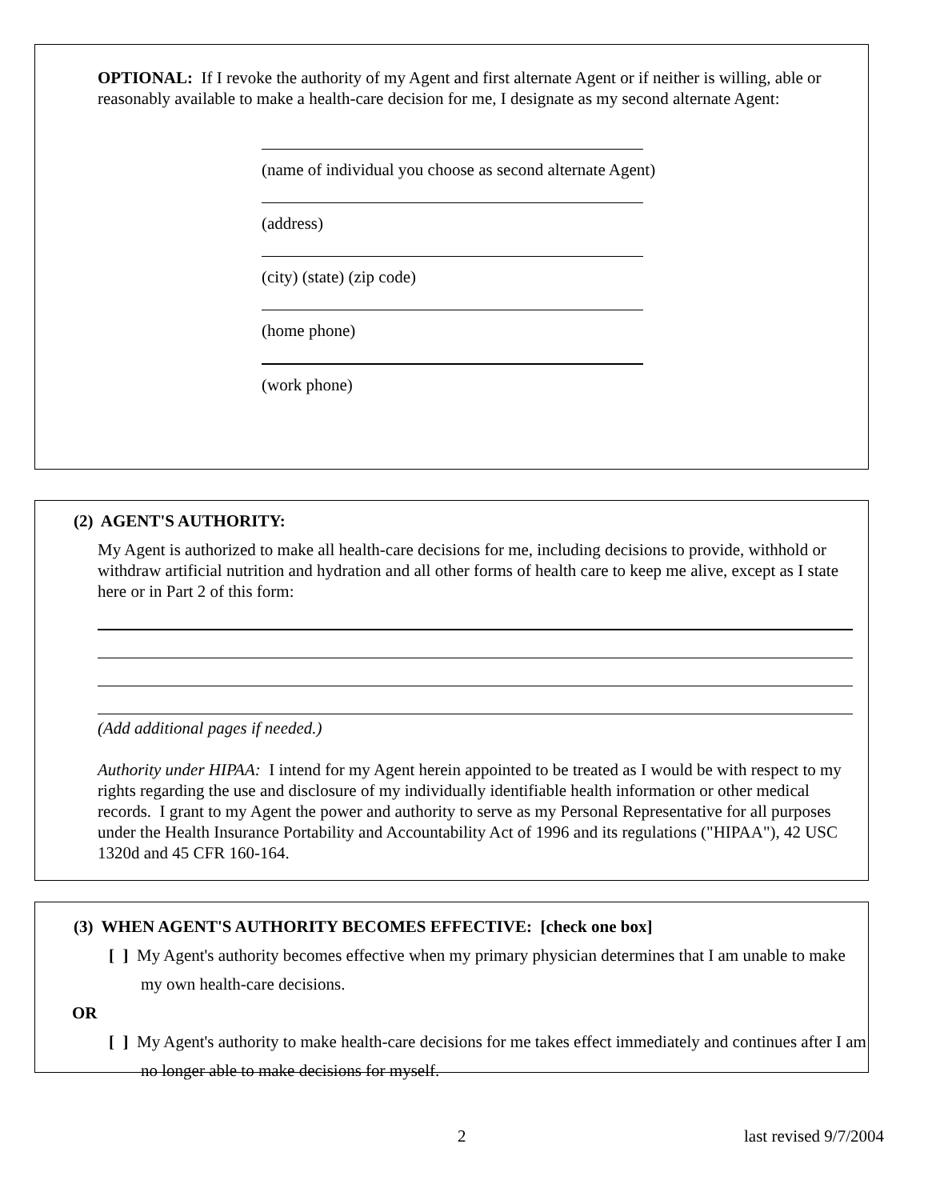OPTIONAL: If I revoke the authority of my Agent and first alternate Agent or if neither is willing, able or reasonably available to make a health-care decision for me, I designate as my second alternate Agent:
(name of individual you choose as second alternate Agent)
(address)
(city) (state) (zip code)
(home phone)
(work phone)
(2) AGENT'S AUTHORITY:
My Agent is authorized to make all health-care decisions for me, including decisions to provide, withhold or withdraw artificial nutrition and hydration and all other forms of health care to keep me alive, except as I state here or in Part 2 of this form:
(Add additional pages if needed.)
Authority under HIPAA: I intend for my Agent herein appointed to be treated as I would be with respect to my rights regarding the use and disclosure of my individually identifiable health information or other medical records. I grant to my Agent the power and authority to serve as my Personal Representative for all purposes under the Health Insurance Portability and Accountability Act of 1996 and its regulations ("HIPAA"), 42 USC 1320d and 45 CFR 160-164.
(3) WHEN AGENT'S AUTHORITY BECOMES EFFECTIVE: [check one box]
[ ] My Agent's authority becomes effective when my primary physician determines that I am unable to make my own health-care decisions.
OR
[ ] My Agent's authority to make health-care decisions for me takes effect immediately and continues after I am no longer able to make decisions for myself.
2 last revised 9/7/2004